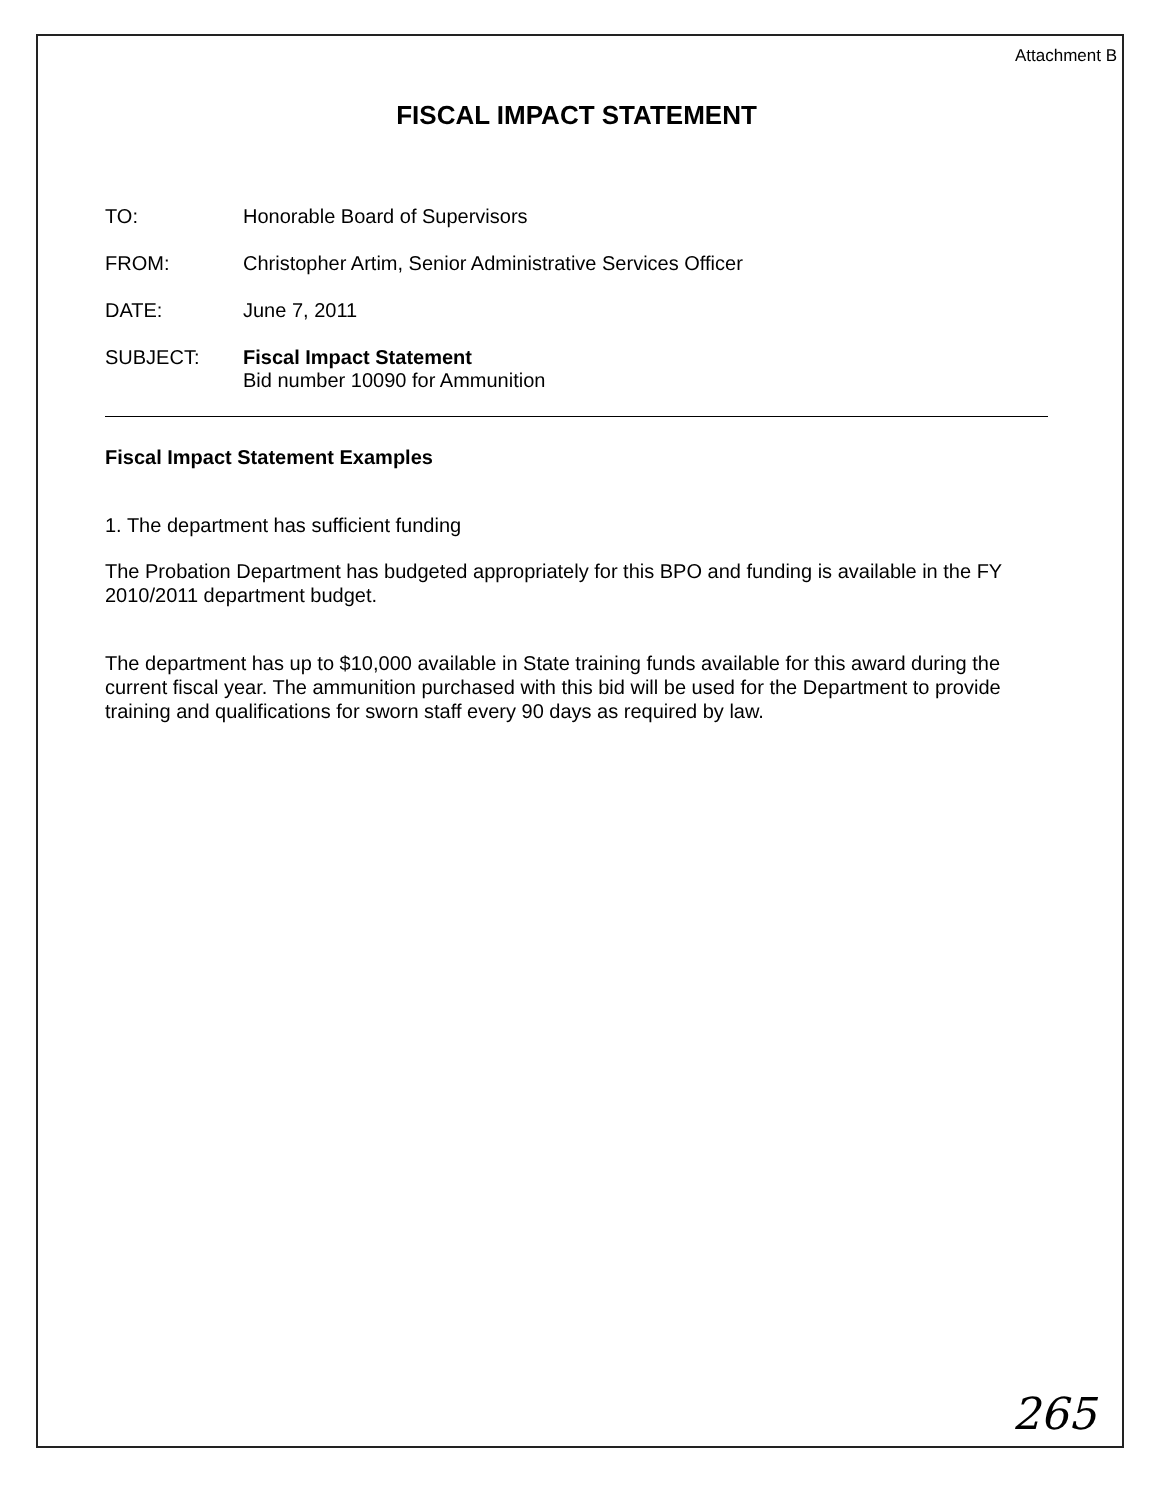Attachment B
FISCAL IMPACT STATEMENT
TO: Honorable Board of Supervisors
FROM: Christopher Artim, Senior Administrative Services Officer
DATE: June 7, 2011
SUBJECT: Fiscal Impact Statement
Bid number 10090 for Ammunition
Fiscal Impact Statement Examples
1. The department has sufficient funding
The Probation Department has budgeted appropriately for this BPO and funding is available in the FY 2010/2011 department budget.
The department has up to $10,000 available in State training funds available for this award during the current fiscal year. The ammunition purchased with this bid will be used for the Department to provide training and qualifications for sworn staff every 90 days as required by law.
265